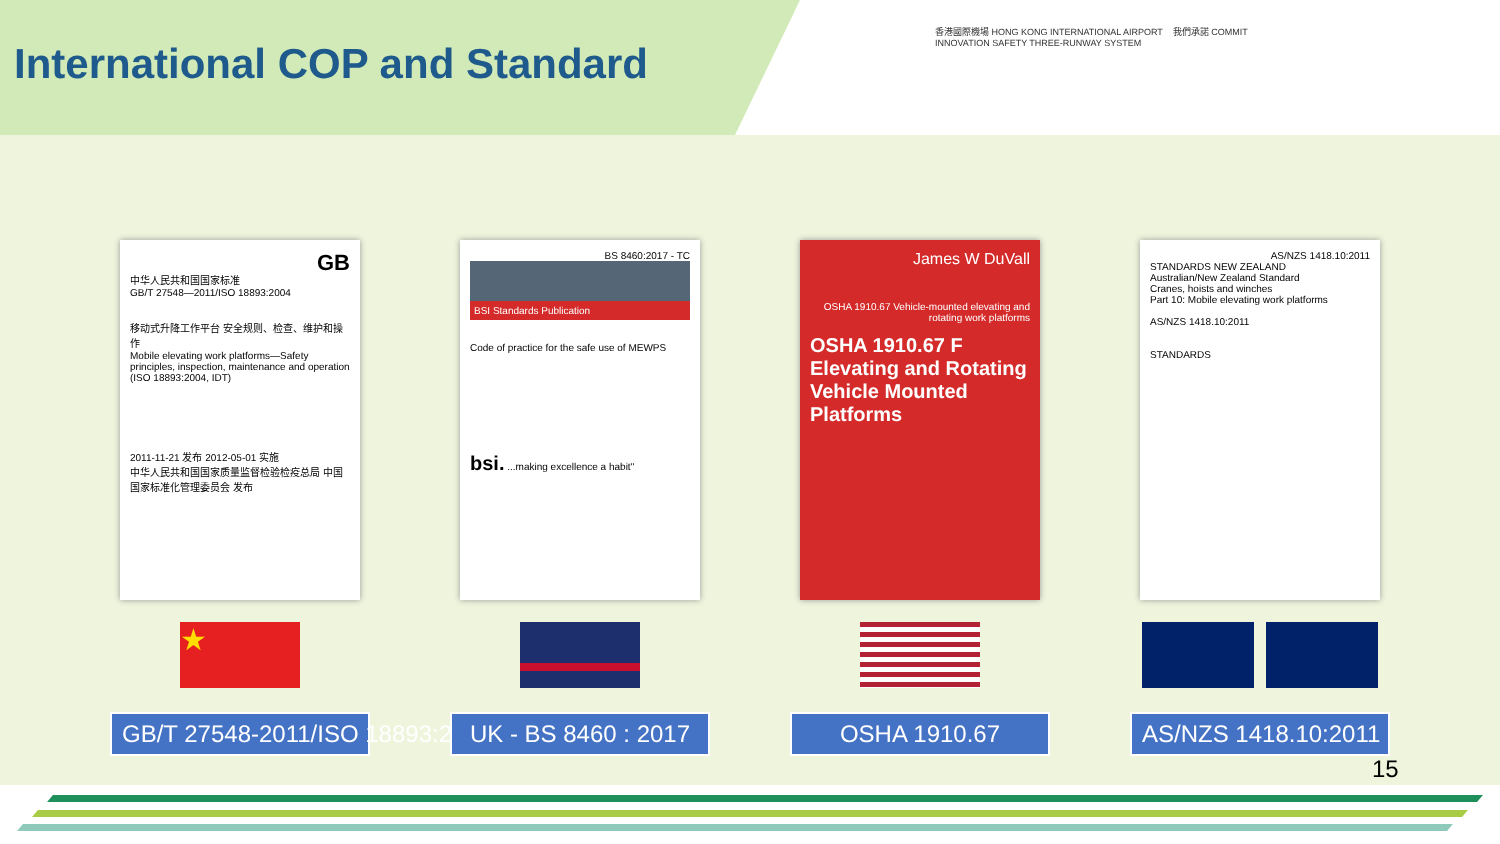International COP and Standard
香港國際機場 HONG KONG INTERNATIONAL AIRPORT 我們承諾 COMMIT INNOVATION SAFETY THREE-RUNWAY SYSTEM
GB
中华人民共和国国家标准
GB/T 27548—2011/ISO 18893:2004
移动式升降工作平台 安全规则、检查、维护和操作
Mobile elevating work platforms—Safety principles, inspection, maintenance and operation
(ISO 18893:2004, IDT)
2011-11-21 发布 2012-05-01 实施
中华人民共和国国家质量监督检验检疫总局 中国国家标准化管理委员会 发布
★
GB/T 27548-2011/ISO 18893:2004
BS 8460:2017 - TC
BSI Standards Publication
Code of practice for the safe use of MEWPS
bsi. ...making excellence a habit"
UK - BS 8460 : 2017
James W DuVall
OSHA 1910.67 Vehicle-mounted elevating and rotating work platforms
OSHA 1910.67 F Elevating and Rotating Vehicle Mounted Platforms
OSHA 1910.67
AS/NZS 1418.10:2011
STANDARDS NEW ZEALAND
Australian/New Zealand Standard
Cranes, hoists and winches
Part 10: Mobile elevating work platforms
AS/NZS 1418.10:2011
STANDARDS
AS/NZS 1418.10:2011
15